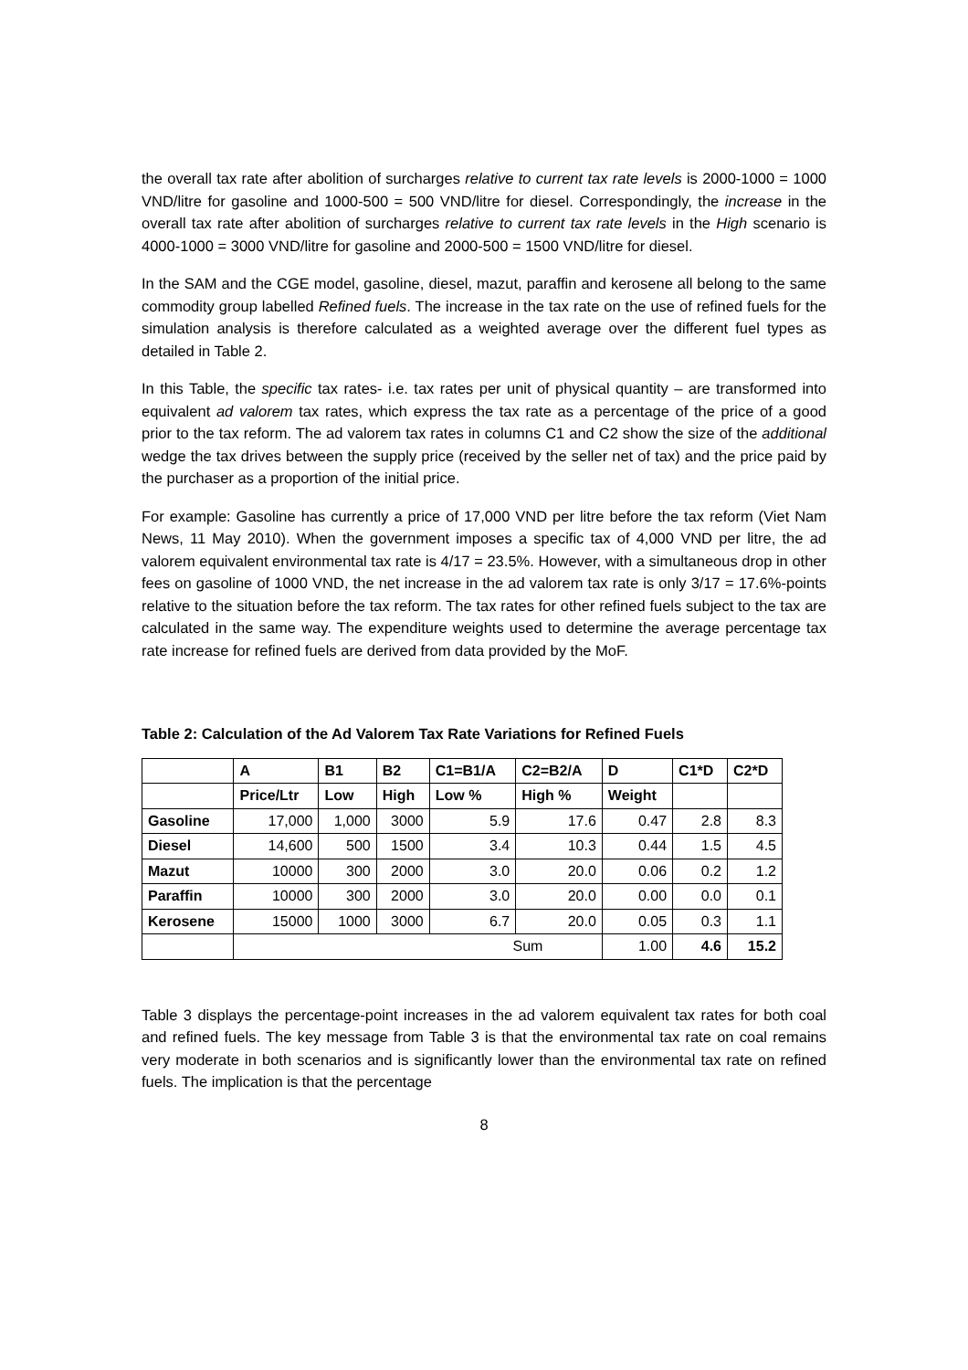the overall tax rate after abolition of surcharges relative to current tax rate levels is 2000-1000 = 1000 VND/litre for gasoline and 1000-500 = 500 VND/litre for diesel. Correspondingly, the increase in the overall tax rate after abolition of surcharges relative to current tax rate levels in the High scenario is 4000-1000 = 3000 VND/litre for gasoline and 2000-500 = 1500 VND/litre for diesel.
In the SAM and the CGE model, gasoline, diesel, mazut, paraffin and kerosene all belong to the same commodity group labelled Refined fuels. The increase in the tax rate on the use of refined fuels for the simulation analysis is therefore calculated as a weighted average over the different fuel types as detailed in Table 2.
In this Table, the specific tax rates- i.e. tax rates per unit of physical quantity – are transformed into equivalent ad valorem tax rates, which express the tax rate as a percentage of the price of a good prior to the tax reform. The ad valorem tax rates in columns C1 and C2 show the size of the additional wedge the tax drives between the supply price (received by the seller net of tax) and the price paid by the purchaser as a proportion of the initial price.
For example: Gasoline has currently a price of 17,000 VND per litre before the tax reform (Viet Nam News, 11 May 2010). When the government imposes a specific tax of 4,000 VND per litre, the ad valorem equivalent environmental tax rate is 4/17 = 23.5%. However, with a simultaneous drop in other fees on gasoline of 1000 VND, the net increase in the ad valorem tax rate is only 3/17 = 17.6%-points relative to the situation before the tax reform. The tax rates for other refined fuels subject to the tax are calculated in the same way. The expenditure weights used to determine the average percentage tax rate increase for refined fuels are derived from data provided by the MoF.
Table 2: Calculation of the Ad Valorem Tax Rate Variations for Refined Fuels
| | A | B1 | B2 | C1=B1/A | C2=B2/A | D | C1*D | C2*D |
| --- | --- | --- | --- | --- | --- | --- | --- | --- |
| | Price/Ltr | Low | High | Low % | High % | Weight | | |
| Gasoline | 17,000 | 1,000 | 3000 | 5.9 | 17.6 | 0.47 | 2.8 | 8.3 |
| Diesel | 14,600 | 500 | 1500 | 3.4 | 10.3 | 0.44 | 1.5 | 4.5 |
| Mazut | 10000 | 300 | 2000 | 3.0 | 20.0 | 0.06 | 0.2 | 1.2 |
| Paraffin | 10000 | 300 | 2000 | 3.0 | 20.0 | 0.00 | 0.0 | 0.1 |
| Kerosene | 15000 | 1000 | 3000 | 6.7 | 20.0 | 0.05 | 0.3 | 1.1 |
| | Sum | | | | | 1.00 | 4.6 | 15.2 |
Table 3 displays the percentage-point increases in the ad valorem equivalent tax rates for both coal and refined fuels. The key message from Table 3 is that the environmental tax rate on coal remains very moderate in both scenarios and is significantly lower than the environmental tax rate on refined fuels. The implication is that the percentage
8